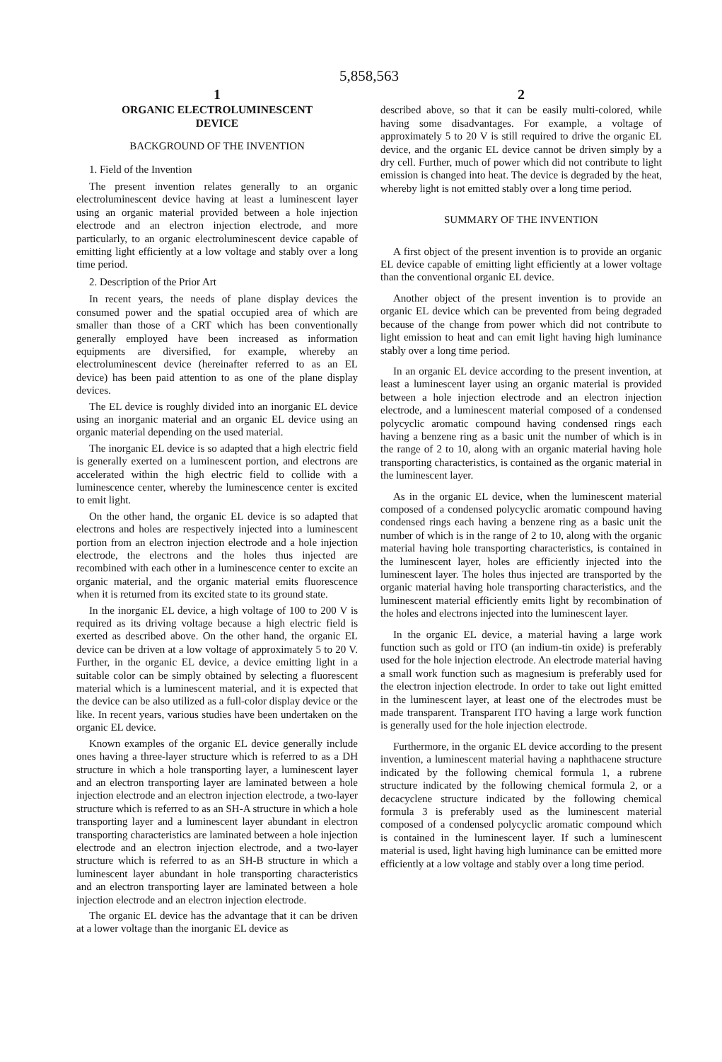5,858,563
1
ORGANIC ELECTROLUMINESCENT
DEVICE
BACKGROUND OF THE INVENTION
1. Field of the Invention
The present invention relates generally to an organic electroluminescent device having at least a luminescent layer using an organic material provided between a hole injection electrode and an electron injection electrode, and more particularly, to an organic electroluminescent device capable of emitting light efficiently at a low voltage and stably over a long time period.
2. Description of the Prior Art
In recent years, the needs of plane display devices the consumed power and the spatial occupied area of which are smaller than those of a CRT which has been conventionally generally employed have been increased as information equipments are diversified, for example, whereby an electroluminescent device (hereinafter referred to as an EL device) has been paid attention to as one of the plane display devices.
The EL device is roughly divided into an inorganic EL device using an inorganic material and an organic EL device using an organic material depending on the used material.
The inorganic EL device is so adapted that a high electric field is generally exerted on a luminescent portion, and electrons are accelerated within the high electric field to collide with a luminescence center, whereby the luminescence center is excited to emit light.
On the other hand, the organic EL device is so adapted that electrons and holes are respectively injected into a luminescent portion from an electron injection electrode and a hole injection electrode, the electrons and the holes thus injected are recombined with each other in a luminescence center to excite an organic material, and the organic material emits fluorescence when it is returned from its excited state to its ground state.
In the inorganic EL device, a high voltage of 100 to 200 V is required as its driving voltage because a high electric field is exerted as described above. On the other hand, the organic EL device can be driven at a low voltage of approximately 5 to 20 V. Further, in the organic EL device, a device emitting light in a suitable color can be simply obtained by selecting a fluorescent material which is a luminescent material, and it is expected that the device can be also utilized as a full-color display device or the like. In recent years, various studies have been undertaken on the organic EL device.
Known examples of the organic EL device generally include ones having a three-layer structure which is referred to as a DH structure in which a hole transporting layer, a luminescent layer and an electron transporting layer are laminated between a hole injection electrode and an electron injection electrode, a two-layer structure which is referred to as an SH-A structure in which a hole transporting layer and a luminescent layer abundant in electron transporting characteristics are laminated between a hole injection electrode and an electron injection electrode, and a two-layer structure which is referred to as an SH-B structure in which a luminescent layer abundant in hole transporting characteristics and an electron transporting layer are laminated between a hole injection electrode and an electron injection electrode.
The organic EL device has the advantage that it can be driven at a lower voltage than the inorganic EL device as
2
described above, so that it can be easily multi-colored, while having some disadvantages. For example, a voltage of approximately 5 to 20 V is still required to drive the organic EL device, and the organic EL device cannot be driven simply by a dry cell. Further, much of power which did not contribute to light emission is changed into heat. The device is degraded by the heat, whereby light is not emitted stably over a long time period.
SUMMARY OF THE INVENTION
A first object of the present invention is to provide an organic EL device capable of emitting light efficiently at a lower voltage than the conventional organic EL device.
Another object of the present invention is to provide an organic EL device which can be prevented from being degraded because of the change from power which did not contribute to light emission to heat and can emit light having high luminance stably over a long time period.
In an organic EL device according to the present invention, at least a luminescent layer using an organic material is provided between a hole injection electrode and an electron injection electrode, and a luminescent material composed of a condensed polycyclic aromatic compound having condensed rings each having a benzene ring as a basic unit the number of which is in the range of 2 to 10, along with an organic material having hole transporting characteristics, is contained as the organic material in the luminescent layer.
As in the organic EL device, when the luminescent material composed of a condensed polycyclic aromatic compound having condensed rings each having a benzene ring as a basic unit the number of which is in the range of 2 to 10, along with the organic material having hole transporting characteristics, is contained in the luminescent layer, holes are efficiently injected into the luminescent layer. The holes thus injected are transported by the organic material having hole transporting characteristics, and the luminescent material efficiently emits light by recombination of the holes and electrons injected into the luminescent layer.
In the organic EL device, a material having a large work function such as gold or ITO (an indium-tin oxide) is preferably used for the hole injection electrode. An electrode material having a small work function such as magnesium is preferably used for the electron injection electrode. In order to take out light emitted in the luminescent layer, at least one of the electrodes must be made transparent. Transparent ITO having a large work function is generally used for the hole injection electrode.
Furthermore, in the organic EL device according to the present invention, a luminescent material having a naphthacene structure indicated by the following chemical formula 1, a rubrene structure indicated by the following chemical formula 2, or a decacyclene structure indicated by the following chemical formula 3 is preferably used as the luminescent material composed of a condensed polycyclic aromatic compound which is contained in the luminescent layer. If such a luminescent material is used, light having high luminance can be emitted more efficiently at a low voltage and stably over a long time period.